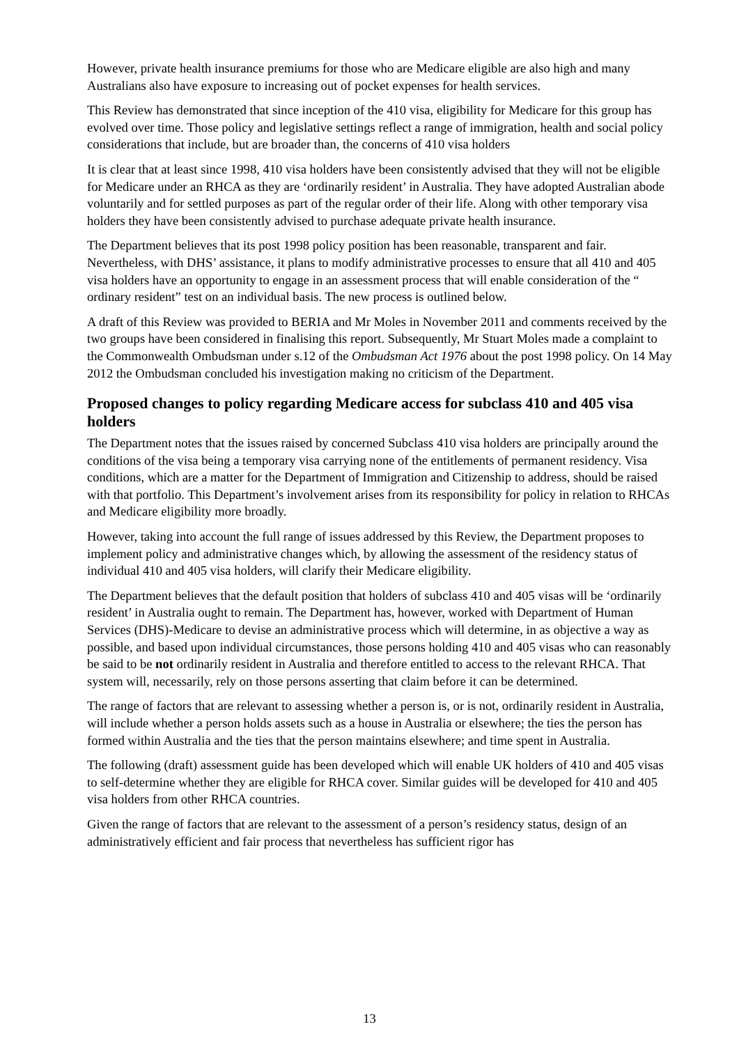However, private health insurance premiums for those who are Medicare eligible are also high and many Australians also have exposure to increasing out of pocket expenses for health services.
This Review has demonstrated that since inception of the 410 visa, eligibility for Medicare for this group has evolved over time. Those policy and legislative settings reflect a range of immigration, health and social policy considerations that include, but are broader than, the concerns of 410 visa holders
It is clear that at least since 1998, 410 visa holders have been consistently advised that they will not be eligible for Medicare under an RHCA as they are ‘ordinarily resident’ in Australia. They have adopted Australian abode voluntarily and for settled purposes as part of the regular order of their life. Along with other temporary visa holders they have been consistently advised to purchase adequate private health insurance.
The Department believes that its post 1998 policy position has been reasonable, transparent and fair. Nevertheless, with DHS’ assistance, it plans to modify administrative processes to ensure that all 410 and 405 visa holders have an opportunity to engage in an assessment process that will enable consideration of the “ ordinary resident” test on an individual basis. The new process is outlined below.
A draft of this Review was provided to BERIA and Mr Moles in November 2011 and comments received by the two groups have been considered in finalising this report. Subsequently, Mr Stuart Moles made a complaint to the Commonwealth Ombudsman under s.12 of the Ombudsman Act 1976 about the post 1998 policy. On 14 May 2012 the Ombudsman concluded his investigation making no criticism of the Department.
Proposed changes to policy regarding Medicare access for subclass 410 and 405 visa holders
The Department notes that the issues raised by concerned Subclass 410 visa holders are principally around the conditions of the visa being a temporary visa carrying none of the entitlements of permanent residency. Visa conditions, which are a matter for the Department of Immigration and Citizenship to address, should be raised with that portfolio. This Department’s involvement arises from its responsibility for policy in relation to RHCAs and Medicare eligibility more broadly.
However, taking into account the full range of issues addressed by this Review, the Department proposes to implement policy and administrative changes which, by allowing the assessment of the residency status of individual 410 and 405 visa holders, will clarify their Medicare eligibility.
The Department believes that the default position that holders of subclass 410 and 405 visas will be ‘ordinarily resident’ in Australia ought to remain. The Department has, however, worked with Department of Human Services (DHS)-Medicare to devise an administrative process which will determine, in as objective a way as possible, and based upon individual circumstances, those persons holding 410 and 405 visas who can reasonably be said to be not ordinarily resident in Australia and therefore entitled to access to the relevant RHCA. That system will, necessarily, rely on those persons asserting that claim before it can be determined.
The range of factors that are relevant to assessing whether a person is, or is not, ordinarily resident in Australia, will include whether a person holds assets such as a house in Australia or elsewhere; the ties the person has formed within Australia and the ties that the person maintains elsewhere; and time spent in Australia.
The following (draft) assessment guide has been developed which will enable UK holders of 410 and 405 visas to self-determine whether they are eligible for RHCA cover. Similar guides will be developed for 410 and 405 visa holders from other RHCA countries.
Given the range of factors that are relevant to the assessment of a person’s residency status, design of an administratively efficient and fair process that nevertheless has sufficient rigor has
13